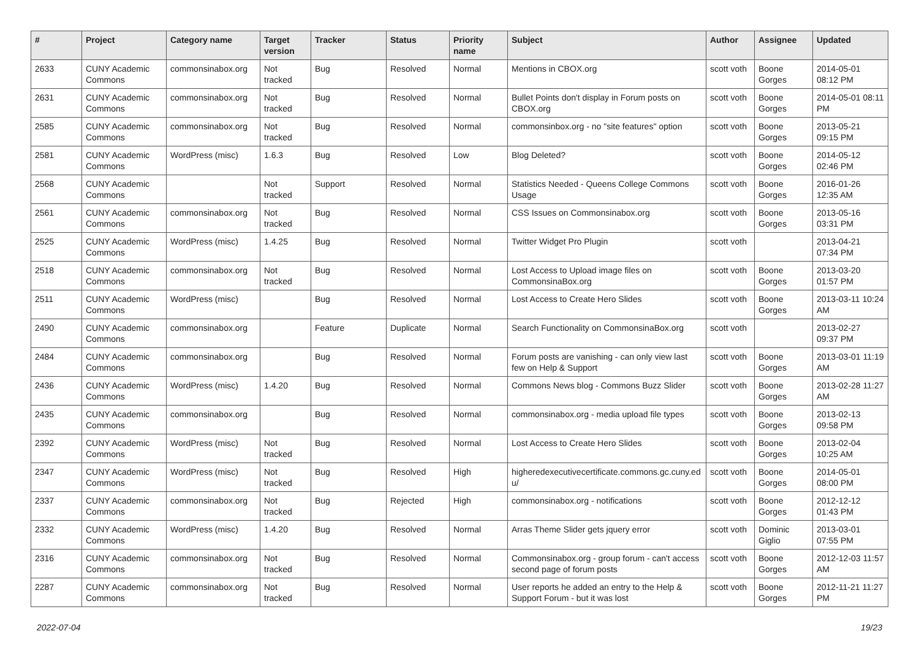| # | Project | Category name | Target version | Tracker | Status | Priority name | Subject | Author | Assignee | Updated |
| --- | --- | --- | --- | --- | --- | --- | --- | --- | --- | --- |
| 2633 | CUNY Academic Commons | commonsinabox.org | Not tracked | Bug | Resolved | Normal | Mentions in CBOX.org | scott voth | Boone Gorges | 2014-05-01 08:12 PM |
| 2631 | CUNY Academic Commons | commonsinabox.org | Not tracked | Bug | Resolved | Normal | Bullet Points don't display in Forum posts on CBOX.org | scott voth | Boone Gorges | 2014-05-01 08:11 PM |
| 2585 | CUNY Academic Commons | commonsinabox.org | Not tracked | Bug | Resolved | Normal | commonsinbox.org - no "site features" option | scott voth | Boone Gorges | 2013-05-21 09:15 PM |
| 2581 | CUNY Academic Commons | WordPress (misc) | 1.6.3 | Bug | Resolved | Low | Blog Deleted? | scott voth | Boone Gorges | 2014-05-12 02:46 PM |
| 2568 | CUNY Academic Commons | | Not tracked | Support | Resolved | Normal | Statistics Needed - Queens College Commons Usage | scott voth | Boone Gorges | 2016-01-26 12:35 AM |
| 2561 | CUNY Academic Commons | commonsinabox.org | Not tracked | Bug | Resolved | Normal | CSS Issues on Commonsinabox.org | scott voth | Boone Gorges | 2013-05-16 03:31 PM |
| 2525 | CUNY Academic Commons | WordPress (misc) | 1.4.25 | Bug | Resolved | Normal | Twitter Widget Pro Plugin | scott voth | | 2013-04-21 07:34 PM |
| 2518 | CUNY Academic Commons | commonsinabox.org | Not tracked | Bug | Resolved | Normal | Lost Access to Upload image files on CommonsinaBox.org | scott voth | Boone Gorges | 2013-03-20 01:57 PM |
| 2511 | CUNY Academic Commons | WordPress (misc) | | Bug | Resolved | Normal | Lost Access to Create Hero Slides | scott voth | Boone Gorges | 2013-03-11 10:24 AM |
| 2490 | CUNY Academic Commons | commonsinabox.org | | Feature | Duplicate | Normal | Search Functionality on CommonsinaBox.org | scott voth | | 2013-02-27 09:37 PM |
| 2484 | CUNY Academic Commons | commonsinabox.org | | Bug | Resolved | Normal | Forum posts are vanishing - can only view last few on Help & Support | scott voth | Boone Gorges | 2013-03-01 11:19 AM |
| 2436 | CUNY Academic Commons | WordPress (misc) | 1.4.20 | Bug | Resolved | Normal | Commons News blog - Commons Buzz Slider | scott voth | Boone Gorges | 2013-02-28 11:27 AM |
| 2435 | CUNY Academic Commons | commonsinabox.org | | Bug | Resolved | Normal | commonsinabox.org - media upload file types | scott voth | Boone Gorges | 2013-02-13 09:58 PM |
| 2392 | CUNY Academic Commons | WordPress (misc) | Not tracked | Bug | Resolved | Normal | Lost Access to Create Hero Slides | scott voth | Boone Gorges | 2013-02-04 10:25 AM |
| 2347 | CUNY Academic Commons | WordPress (misc) | Not tracked | Bug | Resolved | High | higheredexecutivecertificate.commons.gc.cuny.ed u/ | scott voth | Boone Gorges | 2014-05-01 08:00 PM |
| 2337 | CUNY Academic Commons | commonsinabox.org | Not tracked | Bug | Rejected | High | commonsinabox.org - notifications | scott voth | Boone Gorges | 2012-12-12 01:43 PM |
| 2332 | CUNY Academic Commons | WordPress (misc) | 1.4.20 | Bug | Resolved | Normal | Arras Theme Slider gets jquery error | scott voth | Dominic Giglio | 2013-03-01 07:55 PM |
| 2316 | CUNY Academic Commons | commonsinabox.org | Not tracked | Bug | Resolved | Normal | Commonsinabox.org - group forum - can't access second page of forum posts | scott voth | Boone Gorges | 2012-12-03 11:57 AM |
| 2287 | CUNY Academic Commons | commonsinabox.org | Not tracked | Bug | Resolved | Normal | User reports he added an entry to the Help & Support Forum - but it was lost | scott voth | Boone Gorges | 2012-11-21 11:27 PM |
2022-07-04 19/23